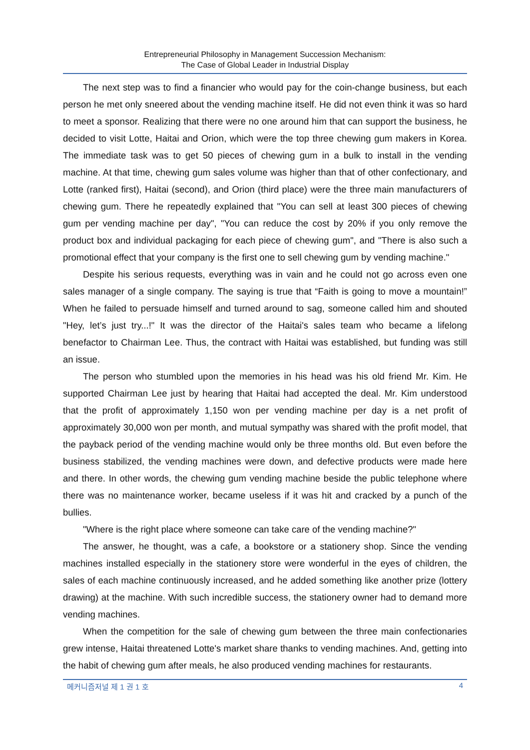Entrepreneurial Philosophy in Management Succession Mechanism:
The Case of Global Leader in Industrial Display
The next step was to find a financier who would pay for the coin-change business, but each person he met only sneered about the vending machine itself. He did not even think it was so hard to meet a sponsor. Realizing that there were no one around him that can support the business, he decided to visit Lotte, Haitai and Orion, which were the top three chewing gum makers in Korea. The immediate task was to get 50 pieces of chewing gum in a bulk to install in the vending machine. At that time, chewing gum sales volume was higher than that of other confectionary, and Lotte (ranked first), Haitai (second), and Orion (third place) were the three main manufacturers of chewing gum. There he repeatedly explained that "You can sell at least 300 pieces of chewing gum per vending machine per day", "You can reduce the cost by 20% if you only remove the product box and individual packaging for each piece of chewing gum", and "There is also such a promotional effect that your company is the first one to sell chewing gum by vending machine."
Despite his serious requests, everything was in vain and he could not go across even one sales manager of a single company. The saying is true that “Faith is going to move a mountain!” When he failed to persuade himself and turned around to sag, someone called him and shouted "Hey, let’s just try...!" It was the director of the Haitai's sales team who became a lifelong benefactor to Chairman Lee. Thus, the contract with Haitai was established, but funding was still an issue.
The person who stumbled upon the memories in his head was his old friend Mr. Kim. He supported Chairman Lee just by hearing that Haitai had accepted the deal. Mr. Kim understood that the profit of approximately 1,150 won per vending machine per day is a net profit of approximately 30,000 won per month, and mutual sympathy was shared with the profit model, that the payback period of the vending machine would only be three months old. But even before the business stabilized, the vending machines were down, and defective products were made here and there. In other words, the chewing gum vending machine beside the public telephone where there was no maintenance worker, became useless if it was hit and cracked by a punch of the bullies.
"Where is the right place where someone can take care of the vending machine?"
The answer, he thought, was a cafe, a bookstore or a stationery shop. Since the vending machines installed especially in the stationery store were wonderful in the eyes of children, the sales of each machine continuously increased, and he added something like another prize (lottery drawing) at the machine. With such incredible success, the stationery owner had to demand more vending machines.
When the competition for the sale of chewing gum between the three main confectionaries grew intense, Haitai threatened Lotte's market share thanks to vending machines. And, getting into the habit of chewing gum after meals, he also produced vending machines for restaurants.
메커니즘저널 제 1 권 1 호 4